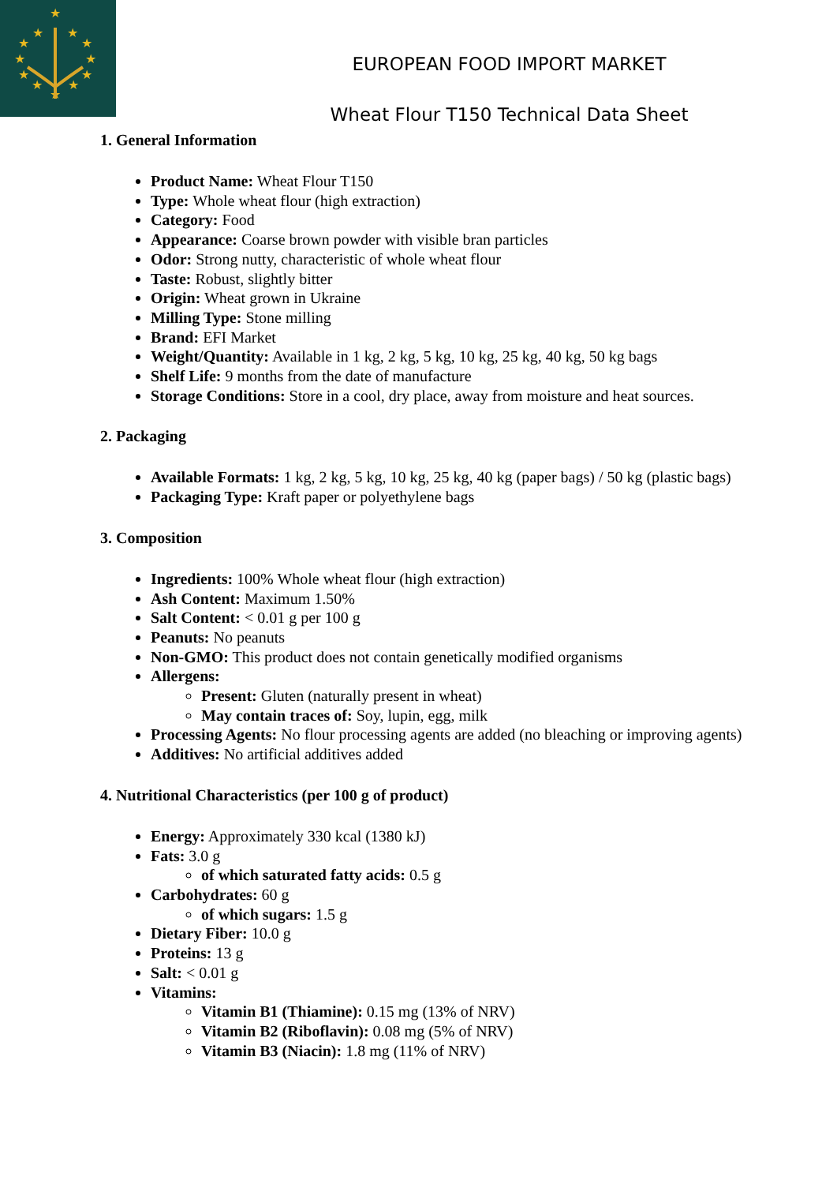★
★
★
★
★
★
★
★
★
★
★
★
EUROPEAN FOOD IMPORT MARKET
Wheat Flour T150 Technical Data Sheet
1. General Information
Product Name: Wheat Flour T150
Type: Whole wheat flour (high extraction)
Category: Food
Appearance: Coarse brown powder with visible bran particles
Odor: Strong nutty, characteristic of whole wheat flour
Taste: Robust, slightly bitter
Origin: Wheat grown in Ukraine
Milling Type: Stone milling
Brand: EFI Market
Weight/Quantity: Available in 1 kg, 2 kg, 5 kg, 10 kg, 25 kg, 40 kg, 50 kg bags
Shelf Life: 9 months from the date of manufacture
Storage Conditions: Store in a cool, dry place, away from moisture and heat sources.
2. Packaging
Available Formats: 1 kg, 2 kg, 5 kg, 10 kg, 25 kg, 40 kg (paper bags) / 50 kg (plastic bags)
Packaging Type: Kraft paper or polyethylene bags
3. Composition
Ingredients: 100% Whole wheat flour (high extraction)
Ash Content: Maximum 1.50%
Salt Content: < 0.01 g per 100 g
Peanuts: No peanuts
Non-GMO: This product does not contain genetically modified organisms
Allergens:
Present: Gluten (naturally present in wheat)
May contain traces of: Soy, lupin, egg, milk
Processing Agents: No flour processing agents are added (no bleaching or improving agents)
Additives: No artificial additives added
4. Nutritional Characteristics (per 100 g of product)
Energy: Approximately 330 kcal (1380 kJ)
Fats: 3.0 g
of which saturated fatty acids: 0.5 g
Carbohydrates: 60 g
of which sugars: 1.5 g
Dietary Fiber: 10.0 g
Proteins: 13 g
Salt: < 0.01 g
Vitamins:
Vitamin B1 (Thiamine): 0.15 mg (13% of NRV)
Vitamin B2 (Riboflavin): 0.08 mg (5% of NRV)
Vitamin B3 (Niacin): 1.8 mg (11% of NRV)